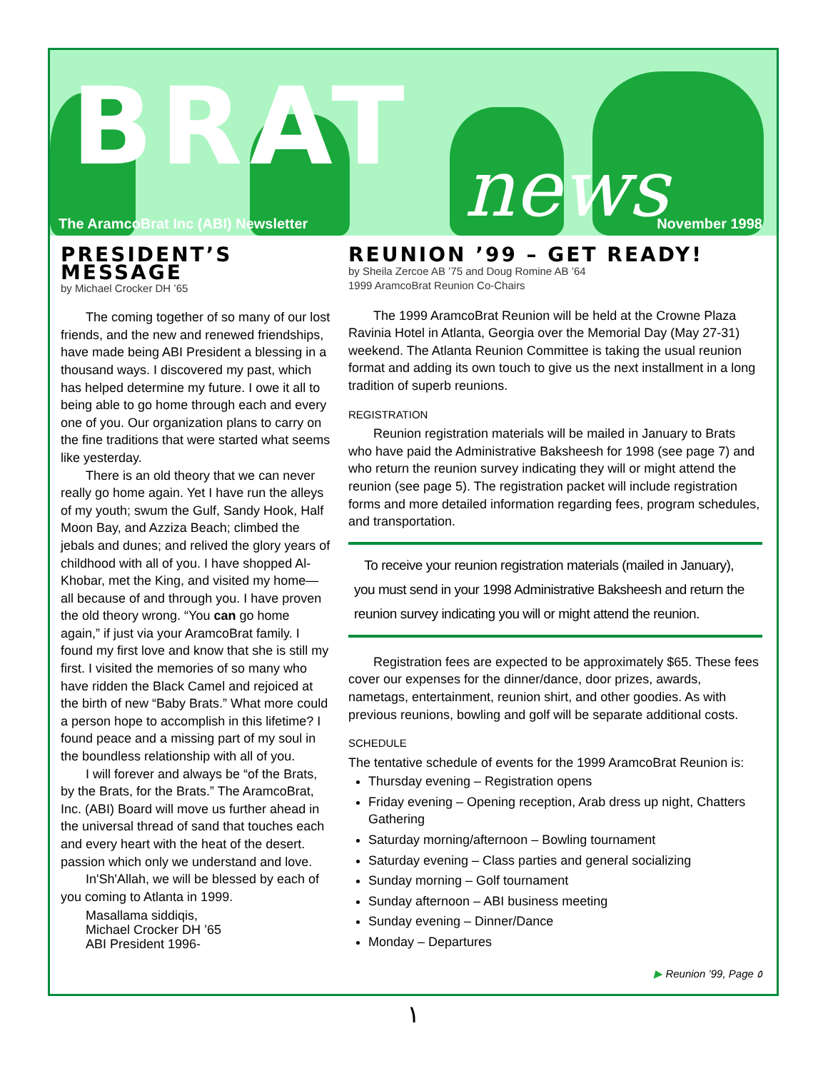BRAT news
The AramcoBrat Inc (ABI) Newsletter
November 1998
PRESIDENT’S MESSAGE
by Michael Crocker DH ’65
The coming together of so many of our lost friends, and the new and renewed friendships, have made being ABI President a blessing in a thousand ways. I discovered my past, which has helped determine my future. I owe it all to being able to go home through each and every one of you. Our organization plans to carry on the fine traditions that were started what seems like yesterday.
There is an old theory that we can never really go home again. Yet I have run the alleys of my youth; swum the Gulf, Sandy Hook, Half Moon Bay, and Azziza Beach; climbed the jebals and dunes; and relived the glory years of childhood with all of you. I have shopped Al-Khobar, met the King, and visited my home—all because of and through you. I have proven the old theory wrong. “You can go home again,” if just via your AramcoBrat family. I found my first love and know that she is still my first. I visited the memories of so many who have ridden the Black Camel and rejoiced at the birth of new “Baby Brats.” What more could a person hope to accomplish in this lifetime? I found peace and a missing part of my soul in the boundless relationship with all of you.
I will forever and always be “of the Brats, by the Brats, for the Brats.” The AramcoBrat, Inc. (ABI) Board will move us further ahead in the universal thread of sand that touches each and every heart with the heat of the desert. passion which only we understand and love.
In'Sh'Allah, we will be blessed by each of you coming to Atlanta in 1999.
Masallama siddiqis,
Michael Crocker DH ’65
ABI President 1996-
REUNION ’99 – GET READY!
by Sheila Zercoe AB ’75 and Doug Romine AB ’64
1999 AramcoBrat Reunion Co-Chairs
The 1999 AramcoBrat Reunion will be held at the Crowne Plaza Ravinia Hotel in Atlanta, Georgia over the Memorial Day (May 27-31) weekend. The Atlanta Reunion Committee is taking the usual reunion format and adding its own touch to give us the next installment in a long tradition of superb reunions.
REGISTRATION
Reunion registration materials will be mailed in January to Brats who have paid the Administrative Baksheesh for 1998 (see page 7) and who return the reunion survey indicating they will or might attend the reunion (see page 5). The registration packet will include registration forms and more detailed information regarding fees, program schedules, and transportation.
To receive your reunion registration materials (mailed in January), you must send in your 1998 Administrative Baksheesh and return the reunion survey indicating you will or might attend the reunion.
Registration fees are expected to be approximately $65. These fees cover our expenses for the dinner/dance, door prizes, awards, nametags, entertainment, reunion shirt, and other goodies. As with previous reunions, bowling and golf will be separate additional costs.
SCHEDULE
The tentative schedule of events for the 1999 AramcoBrat Reunion is:
Thursday evening – Registration opens
Friday evening – Opening reception, Arab dress up night, Chatters Gathering
Saturday morning/afternoon – Bowling tournament
Saturday evening – Class parties and general socializing
Sunday morning – Golf tournament
Sunday afternoon – ABI business meeting
Sunday evening – Dinner/Dance
Monday – Departures
▶ Reunion ’99, Page ٥
١